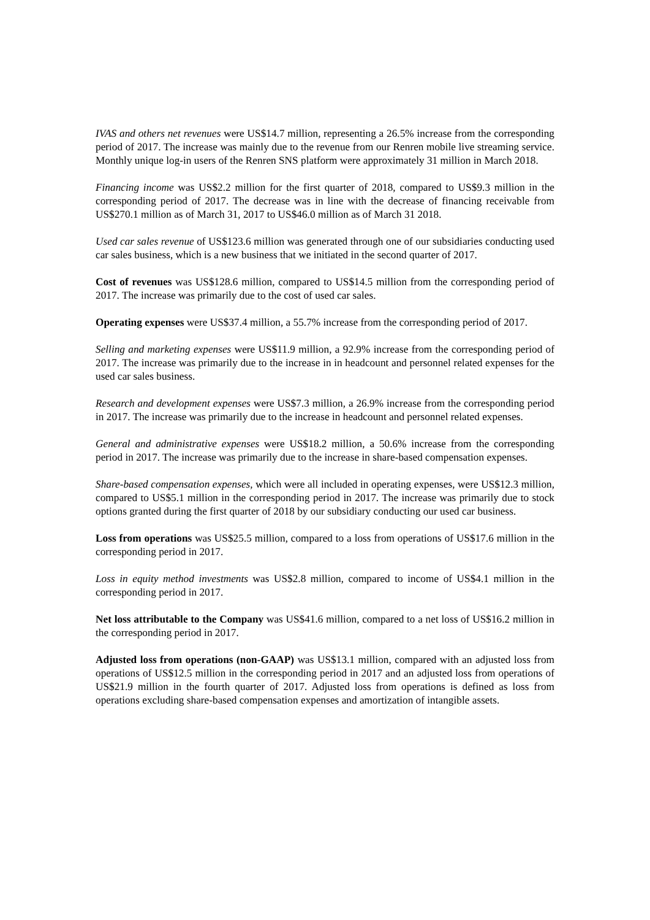IVAS and others net revenues were US$14.7 million, representing a 26.5% increase from the corresponding period of 2017. The increase was mainly due to the revenue from our Renren mobile live streaming service. Monthly unique log-in users of the Renren SNS platform were approximately 31 million in March 2018.
Financing income was US$2.2 million for the first quarter of 2018, compared to US$9.3 million in the corresponding period of 2017. The decrease was in line with the decrease of financing receivable from US$270.1 million as of March 31, 2017 to US$46.0 million as of March 31 2018.
Used car sales revenue of US$123.6 million was generated through one of our subsidiaries conducting used car sales business, which is a new business that we initiated in the second quarter of 2017.
Cost of revenues was US$128.6 million, compared to US$14.5 million from the corresponding period of 2017. The increase was primarily due to the cost of used car sales.
Operating expenses were US$37.4 million, a 55.7% increase from the corresponding period of 2017.
Selling and marketing expenses were US$11.9 million, a 92.9% increase from the corresponding period of 2017. The increase was primarily due to the increase in in headcount and personnel related expenses for the used car sales business.
Research and development expenses were US$7.3 million, a 26.9% increase from the corresponding period in 2017. The increase was primarily due to the increase in headcount and personnel related expenses.
General and administrative expenses were US$18.2 million, a 50.6% increase from the corresponding period in 2017. The increase was primarily due to the increase in share-based compensation expenses.
Share-based compensation expenses, which were all included in operating expenses, were US$12.3 million, compared to US$5.1 million in the corresponding period in 2017. The increase was primarily due to stock options granted during the first quarter of 2018 by our subsidiary conducting our used car business.
Loss from operations was US$25.5 million, compared to a loss from operations of US$17.6 million in the corresponding period in 2017.
Loss in equity method investments was US$2.8 million, compared to income of US$4.1 million in the corresponding period in 2017.
Net loss attributable to the Company was US$41.6 million, compared to a net loss of US$16.2 million in the corresponding period in 2017.
Adjusted loss from operations (non-GAAP) was US$13.1 million, compared with an adjusted loss from operations of US$12.5 million in the corresponding period in 2017 and an adjusted loss from operations of US$21.9 million in the fourth quarter of 2017. Adjusted loss from operations is defined as loss from operations excluding share-based compensation expenses and amortization of intangible assets.